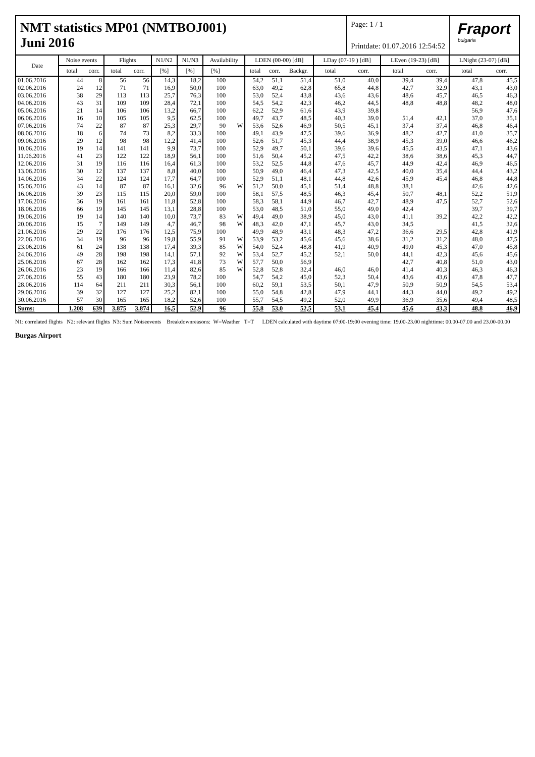NMT statistics MP01 (NMTBOJ001)
Juni 2016
Page: 1 / 1
Printdate: 01.07.2016 12:54:52
Fraport
bulgaria
| Date | Noise events | | Flights | | N1/N2 | N1/N3 | Availability | | LDEN (00-00) [dB] | | | LDay (07-19 ) [dB] | | LEven (19-23) [dB] | | LNight (23-07) [dB] | |
| --- | --- | --- | --- | --- | --- | --- | --- | --- | --- | --- | --- | --- | --- | --- | --- | --- | --- |
| | total | corr. | total | corr. | [%] | [%] | [%] | | total | corr. | Backgr. | total | corr. | total | corr. | total | corr. |
| 01.06.2016 | 44 | 8 | 56 | 56 | 14,3 | 18,2 | 100 | | 54,2 | 51,1 | 51,4 | 51,0 | 40,0 | 39,4 | 39,4 | 47,8 | 45,5 |
| 02.06.2016 | 24 | 12 | 71 | 71 | 16,9 | 50,0 | 100 | | 63,0 | 49,2 | 62,8 | 65,8 | 44,8 | 42,7 | 32,9 | 43,1 | 43,0 |
| 03.06.2016 | 38 | 29 | 113 | 113 | 25,7 | 76,3 | 100 | | 53,0 | 52,4 | 43,8 | 43,6 | 43,6 | 48,6 | 45,7 | 46,5 | 46,3 |
| 04.06.2016 | 43 | 31 | 109 | 109 | 28,4 | 72,1 | 100 | | 54,5 | 54,2 | 42,3 | 46,2 | 44,5 | 48,8 | 48,8 | 48,2 | 48,0 |
| 05.06.2016 | 21 | 14 | 106 | 106 | 13,2 | 66,7 | 100 | | 62,2 | 52,9 | 61,6 | 43,9 | 39,8 | | | 56,9 | 47,6 |
| 06.06.2016 | 16 | 10 | 105 | 105 | 9,5 | 62,5 | 100 | | 49,7 | 43,7 | 48,5 | 40,3 | 39,0 | 51,4 | 42,1 | 37,0 | 35,1 |
| 07.06.2016 | 74 | 22 | 87 | 87 | 25,3 | 29,7 | 90 | W | 53,6 | 52,6 | 46,9 | 50,5 | 45,1 | 37,4 | 37,4 | 46,8 | 46,4 |
| 08.06.2016 | 18 | 6 | 74 | 73 | 8,2 | 33,3 | 100 | | 49,1 | 43,9 | 47,5 | 39,6 | 36,9 | 48,2 | 42,7 | 41,0 | 35,7 |
| 09.06.2016 | 29 | 12 | 98 | 98 | 12,2 | 41,4 | 100 | | 52,6 | 51,7 | 45,3 | 44,4 | 38,9 | 45,3 | 39,0 | 46,6 | 46,2 |
| 10.06.2016 | 19 | 14 | 141 | 141 | 9,9 | 73,7 | 100 | | 52,9 | 49,7 | 50,1 | 39,6 | 39,6 | 45,5 | 43,5 | 47,1 | 43,6 |
| 11.06.2016 | 41 | 23 | 122 | 122 | 18,9 | 56,1 | 100 | | 51,6 | 50,4 | 45,2 | 47,5 | 42,2 | 38,6 | 38,6 | 45,3 | 44,7 |
| 12.06.2016 | 31 | 19 | 116 | 116 | 16,4 | 61,3 | 100 | | 53,2 | 52,5 | 44,8 | 47,6 | 45,7 | 44,9 | 42,4 | 46,9 | 46,5 |
| 13.06.2016 | 30 | 12 | 137 | 137 | 8,8 | 40,0 | 100 | | 50,9 | 49,0 | 46,4 | 47,3 | 42,5 | 40,0 | 35,4 | 44,4 | 43,2 |
| 14.06.2016 | 34 | 22 | 124 | 124 | 17,7 | 64,7 | 100 | | 52,9 | 51,1 | 48,1 | 44,8 | 42,6 | 45,9 | 45,4 | 46,8 | 44,8 |
| 15.06.2016 | 43 | 14 | 87 | 87 | 16,1 | 32,6 | 96 | W | 51,2 | 50,0 | 45,1 | 51,4 | 48,8 | 38,1 | | 42,6 | 42,6 |
| 16.06.2016 | 39 | 23 | 115 | 115 | 20,0 | 59,0 | 100 | | 58,1 | 57,5 | 48,5 | 46,3 | 45,4 | 50,7 | 48,1 | 52,2 | 51,9 |
| 17.06.2016 | 36 | 19 | 161 | 161 | 11,8 | 52,8 | 100 | | 58,3 | 58,1 | 44,9 | 46,7 | 42,7 | 48,9 | 47,5 | 52,7 | 52,6 |
| 18.06.2016 | 66 | 19 | 145 | 145 | 13,1 | 28,8 | 100 | | 53,0 | 48,5 | 51,0 | 55,0 | 49,0 | 42,4 | | 39,7 | 39,7 |
| 19.06.2016 | 19 | 14 | 140 | 140 | 10,0 | 73,7 | 83 | W | 49,4 | 49,0 | 38,9 | 45,0 | 43,0 | 41,1 | 39,2 | 42,2 | 42,2 |
| 20.06.2016 | 15 | 7 | 149 | 149 | 4,7 | 46,7 | 98 | W | 48,3 | 42,0 | 47,1 | 45,7 | 43,0 | 34,5 | | 41,5 | 32,6 |
| 21.06.2016 | 29 | 22 | 176 | 176 | 12,5 | 75,9 | 100 | | 49,9 | 48,9 | 43,1 | 48,3 | 47,2 | 36,6 | 29,5 | 42,8 | 41,9 |
| 22.06.2016 | 34 | 19 | 96 | 96 | 19,8 | 55,9 | 91 | W | 53,9 | 53,2 | 45,6 | 45,6 | 38,6 | 31,2 | 31,2 | 48,0 | 47,5 |
| 23.06.2016 | 61 | 24 | 138 | 138 | 17,4 | 39,3 | 85 | W | 54,0 | 52,4 | 48,8 | 41,9 | 40,9 | 49,0 | 45,3 | 47,0 | 45,8 |
| 24.06.2016 | 49 | 28 | 198 | 198 | 14,1 | 57,1 | 92 | W | 53,4 | 52,7 | 45,2 | 52,1 | 50,0 | 44,1 | 42,3 | 45,6 | 45,6 |
| 25.06.2016 | 67 | 28 | 162 | 162 | 17,3 | 41,8 | 73 | W | 57,7 | 50,0 | 56,9 | | | 42,7 | 40,8 | 51,0 | 43,0 |
| 26.06.2016 | 23 | 19 | 166 | 166 | 11,4 | 82,6 | 85 | W | 52,8 | 52,8 | 32,4 | 46,0 | 46,0 | 41,4 | 40,3 | 46,3 | 46,3 |
| 27.06.2016 | 55 | 43 | 180 | 180 | 23,9 | 78,2 | 100 | | 54,7 | 54,2 | 45,0 | 52,3 | 50,4 | 43,6 | 43,6 | 47,8 | 47,7 |
| 28.06.2016 | 114 | 64 | 211 | 211 | 30,3 | 56,1 | 100 | | 60,2 | 59,1 | 53,5 | 50,1 | 47,9 | 50,9 | 50,9 | 54,5 | 53,4 |
| 29.06.2016 | 39 | 32 | 127 | 127 | 25,2 | 82,1 | 100 | | 55,0 | 54,8 | 42,8 | 47,9 | 44,1 | 44,3 | 44,0 | 49,2 | 49,2 |
| 30.06.2016 | 57 | 30 | 165 | 165 | 18,2 | 52,6 | 100 | | 55,7 | 54,5 | 49,2 | 52,0 | 49,9 | 36,9 | 35,6 | 49,4 | 48,5 |
| Sums: | 1.208 | 639 | 3.875 | 3.874 | 16,5 | 52,9 | 96 | | 55,8 | 53,0 | 52,5 | 53,1 | 45,4 | 45,6 | 43,3 | 48,8 | 46,9 |
N1: correlated flights N2: relevant flights N3: Sum Noiseevents Breakdownreasons: W=Weather T=T LDEN calculated with daytime 07:00-19:00 evening time: 19.00-23.00 nighttime: 00.00-07.00 and 23.00-00.00
Burgas Airport